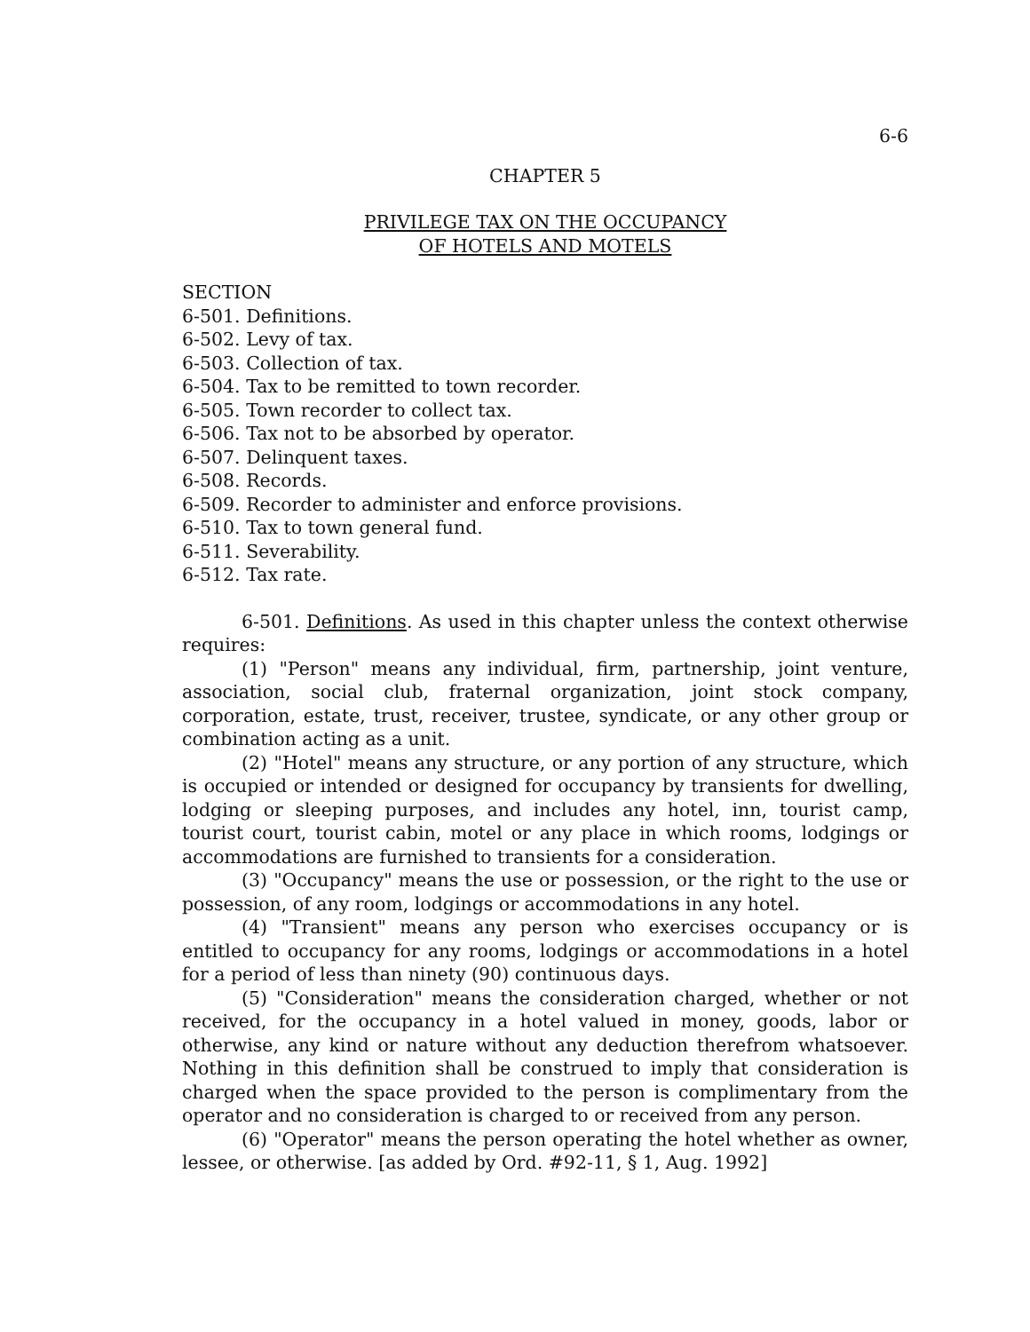6-6
CHAPTER 5
PRIVILEGE TAX ON THE OCCUPANCY
OF HOTELS AND MOTELS
SECTION
6-501. Definitions.
6-502. Levy of tax.
6-503. Collection of tax.
6-504. Tax to be remitted to town recorder.
6-505. Town recorder to collect tax.
6-506. Tax not to be absorbed by operator.
6-507. Delinquent taxes.
6-508. Records.
6-509. Recorder to administer and enforce provisions.
6-510. Tax to town general fund.
6-511. Severability.
6-512. Tax rate.
6-501. Definitions. As used in this chapter unless the context otherwise requires:
(1) "Person" means any individual, firm, partnership, joint venture, association, social club, fraternal organization, joint stock company, corporation, estate, trust, receiver, trustee, syndicate, or any other group or combination acting as a unit.
(2) "Hotel" means any structure, or any portion of any structure, which is occupied or intended or designed for occupancy by transients for dwelling, lodging or sleeping purposes, and includes any hotel, inn, tourist camp, tourist court, tourist cabin, motel or any place in which rooms, lodgings or accommodations are furnished to transients for a consideration.
(3) "Occupancy" means the use or possession, or the right to the use or possession, of any room, lodgings or accommodations in any hotel.
(4) "Transient" means any person who exercises occupancy or is entitled to occupancy for any rooms, lodgings or accommodations in a hotel for a period of less than ninety (90) continuous days.
(5) "Consideration" means the consideration charged, whether or not received, for the occupancy in a hotel valued in money, goods, labor or otherwise, any kind or nature without any deduction therefrom whatsoever. Nothing in this definition shall be construed to imply that consideration is charged when the space provided to the person is complimentary from the operator and no consideration is charged to or received from any person.
(6) "Operator" means the person operating the hotel whether as owner, lessee, or otherwise. [as added by Ord. #92-11, § 1, Aug. 1992]